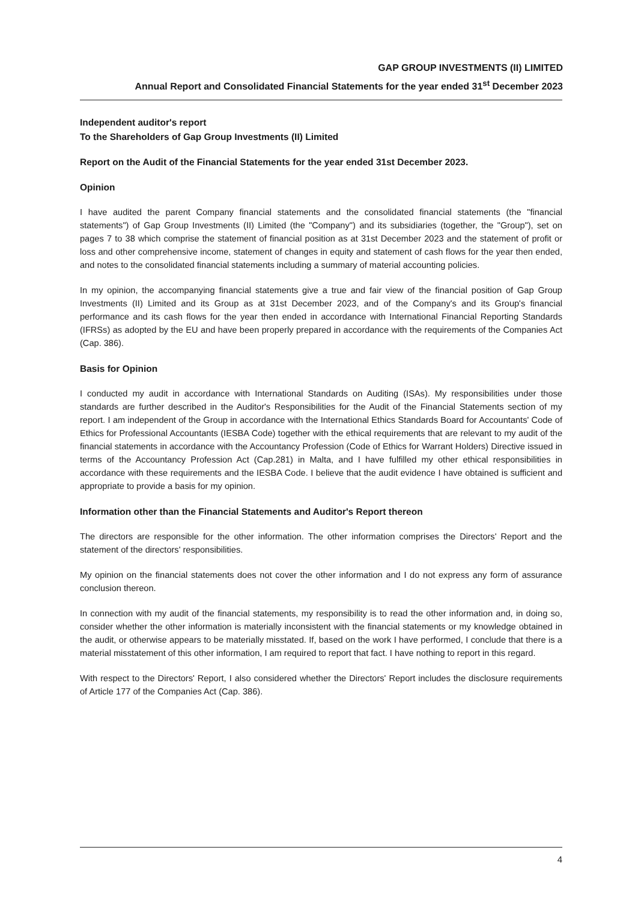GAP GROUP INVESTMENTS (II) LIMITED
Annual Report and Consolidated Financial Statements for the year ended 31<sup>st</sup> December 2023
Independent auditor's report
To the Shareholders of Gap Group Investments (II) Limited
Report on the Audit of the Financial Statements for the year ended 31st December 2023.
Opinion
I have audited the parent Company financial statements and the consolidated financial statements (the "financial statements") of Gap Group Investments (II) Limited (the "Company") and its subsidiaries (together, the "Group"), set on pages 7 to 38 which comprise the statement of financial position as at 31st December 2023 and the statement of profit or loss and other comprehensive income, statement of changes in equity and statement of cash flows for the year then ended, and notes to the consolidated financial statements including a summary of material accounting policies.
In my opinion, the accompanying financial statements give a true and fair view of the financial position of Gap Group Investments (II) Limited and its Group as at 31st December 2023, and of the Company's and its Group's financial performance and its cash flows for the year then ended in accordance with International Financial Reporting Standards (IFRSs) as adopted by the EU and have been properly prepared in accordance with the requirements of the Companies Act (Cap. 386).
Basis for Opinion
I conducted my audit in accordance with International Standards on Auditing (ISAs). My responsibilities under those standards are further described in the Auditor's Responsibilities for the Audit of the Financial Statements section of my report. I am independent of the Group in accordance with the International Ethics Standards Board for Accountants' Code of Ethics for Professional Accountants (IESBA Code) together with the ethical requirements that are relevant to my audit of the financial statements in accordance with the Accountancy Profession (Code of Ethics for Warrant Holders) Directive issued in terms of the Accountancy Profession Act (Cap.281) in Malta, and I have fulfilled my other ethical responsibilities in accordance with these requirements and the IESBA Code. I believe that the audit evidence I have obtained is sufficient and appropriate to provide a basis for my opinion.
Information other than the Financial Statements and Auditor's Report thereon
The directors are responsible for the other information. The other information comprises the Directors' Report and the statement of the directors' responsibilities.
My opinion on the financial statements does not cover the other information and I do not express any form of assurance conclusion thereon.
In connection with my audit of the financial statements, my responsibility is to read the other information and, in doing so, consider whether the other information is materially inconsistent with the financial statements or my knowledge obtained in the audit, or otherwise appears to be materially misstated. If, based on the work I have performed, I conclude that there is a material misstatement of this other information, I am required to report that fact. I have nothing to report in this regard.
With respect to the Directors' Report, I also considered whether the Directors' Report includes the disclosure requirements of Article 177 of the Companies Act (Cap. 386).
4